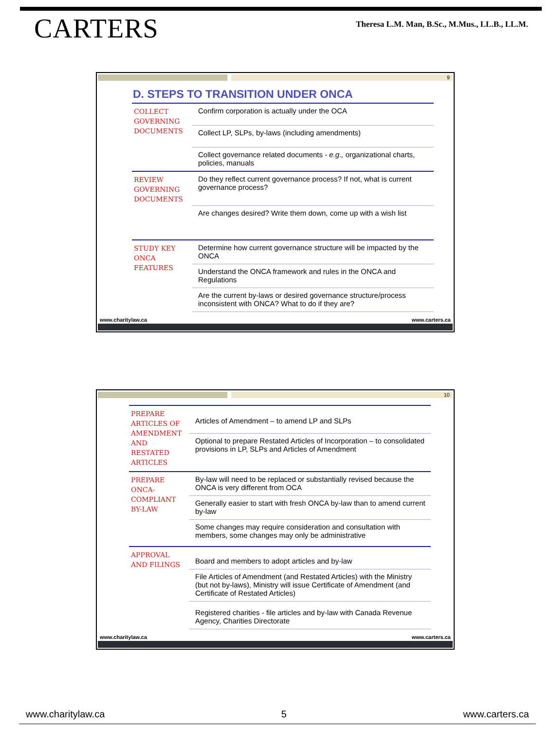CARTERS
Theresa L.M. Man, B.Sc., M.Mus., LL.B., LL.M.
9
D. STEPS TO TRANSITION UNDER ONCA
| COLLECT GOVERNING DOCUMENTS | Confirm corporation is actually under the OCA |
| | Collect LP, SLPs, by-laws (including amendments) |
| | Collect governance related documents - e.g., organizational charts, policies, manuals |
| REVIEW GOVERNING DOCUMENTS | Do they reflect current governance process? If not, what is current governance process? |
| | Are changes desired? Write them down, come up with a wish list |
| STUDY KEY ONCA FEATURES | Determine how current governance structure will be impacted by the ONCA |
| | Understand the ONCA framework and rules in the ONCA and Regulations |
| | Are the current by-laws or desired governance structure/process inconsistent with ONCA? What to do if they are? |
www.charitylaw.ca www.carters.ca
10
| PREPARE ARTICLES OF AMENDMENT AND RESTATED ARTICLES | Articles of Amendment – to amend LP and SLPs |
| | Optional to prepare Restated Articles of Incorporation – to consolidated provisions in LP, SLPs and Articles of Amendment |
| PREPARE ONCA-COMPLIANT BY-LAW | By-law will need to be replaced or substantially revised because the ONCA is very different from OCA |
| | Generally easier to start with fresh ONCA by-law than to amend current by-law |
| | Some changes may require consideration and consultation with members, some changes may only be administrative |
| APPROVAL AND FILINGS | Board and members to adopt articles and by-law |
| | File Articles of Amendment (and Restated Articles) with the Ministry (but not by-laws), Ministry will issue Certificate of Amendment (and Certificate of Restated Articles) |
| | Registered charities - file articles and by-law with Canada Revenue Agency, Charities Directorate |
www.charitylaw.ca www.carters.ca
www.charitylaw.ca 5 www.carters.ca